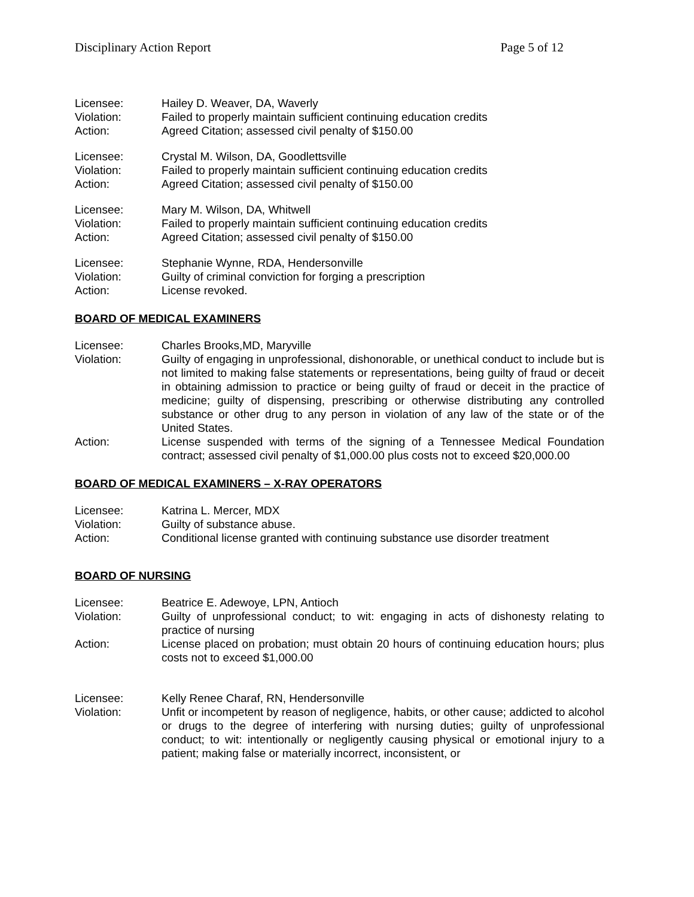Disciplinary Action Report Page 5 of 12
Licensee:
Hailey D. Weaver, DA, Waverly
Violation:
Failed to properly maintain sufficient continuing education credits
Action:
Agreed Citation; assessed civil penalty of $150.00
Licensee:
Crystal M. Wilson, DA, Goodlettsville
Violation:
Failed to properly maintain sufficient continuing education credits
Action:
Agreed Citation; assessed civil penalty of $150.00
Licensee:
Mary M. Wilson, DA, Whitwell
Violation:
Failed to properly maintain sufficient continuing education credits
Action:
Agreed Citation; assessed civil penalty of $150.00
Licensee:
Stephanie Wynne, RDA, Hendersonville
Violation:
Guilty of criminal conviction for forging a prescription
Action:
License revoked.
BOARD OF MEDICAL EXAMINERS
Licensee:
Charles Brooks,MD, Maryville
Violation:
Guilty of engaging in unprofessional, dishonorable, or unethical conduct to include but is not limited to making false statements or representations, being guilty of fraud or deceit in obtaining admission to practice or being guilty of fraud or deceit in the practice of medicine; guilty of dispensing, prescribing or otherwise distributing any controlled substance or other drug to any person in violation of any law of the state or of the United States.
Action:
License suspended with terms of the signing of a Tennessee Medical Foundation contract; assessed civil penalty of $1,000.00 plus costs not to exceed $20,000.00
BOARD OF MEDICAL EXAMINERS – X-RAY OPERATORS
Licensee:
Katrina L. Mercer, MDX
Violation:
Guilty of substance abuse.
Action:
Conditional license granted with continuing substance use disorder treatment
BOARD OF NURSING
Licensee:
Beatrice E. Adewoye, LPN, Antioch
Violation:
Guilty of unprofessional conduct; to wit: engaging in acts of dishonesty relating to practice of nursing
Action:
License placed on probation; must obtain 20 hours of continuing education hours; plus costs not to exceed $1,000.00
Licensee:
Kelly Renee Charaf, RN, Hendersonville
Violation:
Unfit or incompetent by reason of negligence, habits, or other cause; addicted to alcohol or drugs to the degree of interfering with nursing duties; guilty of unprofessional conduct; to wit: intentionally or negligently causing physical or emotional injury to a patient; making false or materially incorrect, inconsistent, or